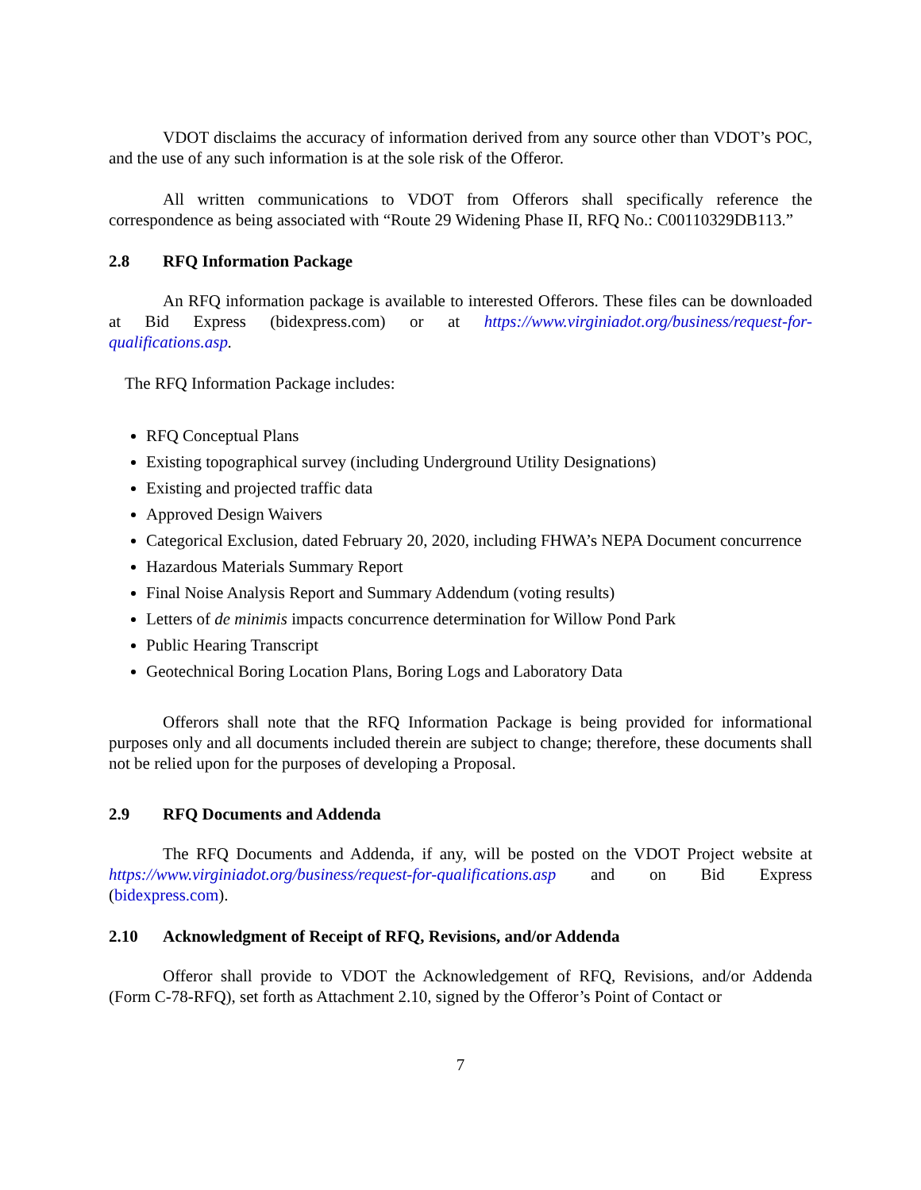VDOT disclaims the accuracy of information derived from any source other than VDOT’s POC, and the use of any such information is at the sole risk of the Offeror.
All written communications to VDOT from Offerors shall specifically reference the correspondence as being associated with “Route 29 Widening Phase II, RFQ No.: C00110329DB113.”
2.8 RFQ Information Package
An RFQ information package is available to interested Offerors. These files can be downloaded at Bid Express (bidexpress.com) or at https://www.virginiadot.org/business/request-for-qualifications.asp.
The RFQ Information Package includes:
RFQ Conceptual Plans
Existing topographical survey (including Underground Utility Designations)
Existing and projected traffic data
Approved Design Waivers
Categorical Exclusion, dated February 20, 2020, including FHWA’s NEPA Document concurrence
Hazardous Materials Summary Report
Final Noise Analysis Report and Summary Addendum (voting results)
Letters of de minimis impacts concurrence determination for Willow Pond Park
Public Hearing Transcript
Geotechnical Boring Location Plans, Boring Logs and Laboratory Data
Offerors shall note that the RFQ Information Package is being provided for informational purposes only and all documents included therein are subject to change; therefore, these documents shall not be relied upon for the purposes of developing a Proposal.
2.9 RFQ Documents and Addenda
The RFQ Documents and Addenda, if any, will be posted on the VDOT Project website at https://www.virginiadot.org/business/request-for-qualifications.asp and on Bid Express (bidexpress.com).
2.10 Acknowledgment of Receipt of RFQ, Revisions, and/or Addenda
Offeror shall provide to VDOT the Acknowledgement of RFQ, Revisions, and/or Addenda (Form C-78-RFQ), set forth as Attachment 2.10, signed by the Offeror’s Point of Contact or
7